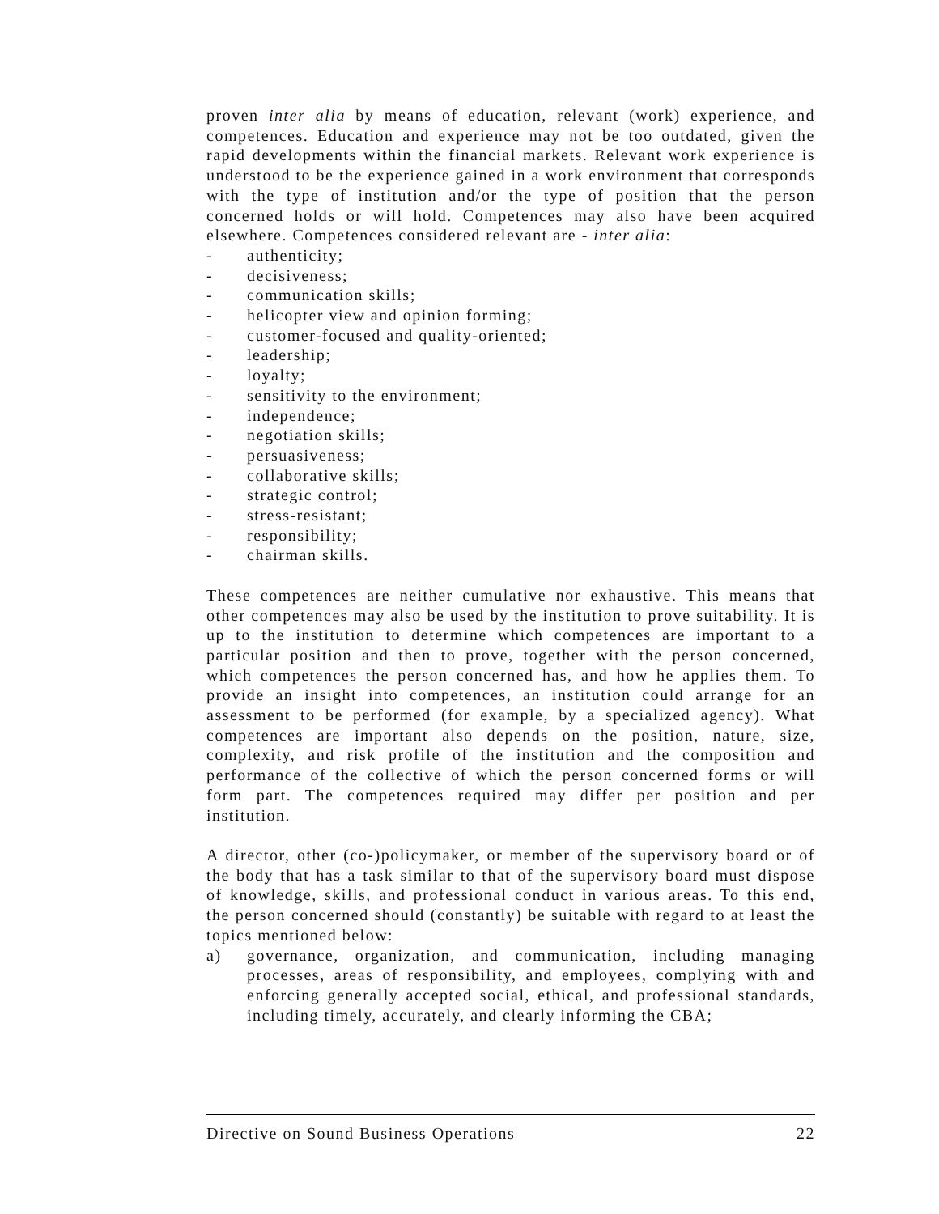proven inter alia by means of education, relevant (work) experience, and competences. Education and experience may not be too outdated, given the rapid developments within the financial markets. Relevant work experience is understood to be the experience gained in a work environment that corresponds with the type of institution and/or the type of position that the person concerned holds or will hold. Competences may also have been acquired elsewhere. Competences considered relevant are - inter alia:
- authenticity;
- decisiveness;
- communication skills;
- helicopter view and opinion forming;
- customer-focused and quality-oriented;
- leadership;
- loyalty;
- sensitivity to the environment;
- independence;
- negotiation skills;
- persuasiveness;
- collaborative skills;
- strategic control;
- stress-resistant;
- responsibility;
- chairman skills.
These competences are neither cumulative nor exhaustive. This means that other competences may also be used by the institution to prove suitability. It is up to the institution to determine which competences are important to a particular position and then to prove, together with the person concerned, which competences the person concerned has, and how he applies them. To provide an insight into competences, an institution could arrange for an assessment to be performed (for example, by a specialized agency). What competences are important also depends on the position, nature, size, complexity, and risk profile of the institution and the composition and performance of the collective of which the person concerned forms or will form part. The competences required may differ per position and per institution.
A director, other (co-)policymaker, or member of the supervisory board or of the body that has a task similar to that of the supervisory board must dispose of knowledge, skills, and professional conduct in various areas. To this end, the person concerned should (constantly) be suitable with regard to at least the topics mentioned below:
a) governance, organization, and communication, including managing processes, areas of responsibility, and employees, complying with and enforcing generally accepted social, ethical, and professional standards, including timely, accurately, and clearly informing the CBA;
Directive on Sound Business Operations 22